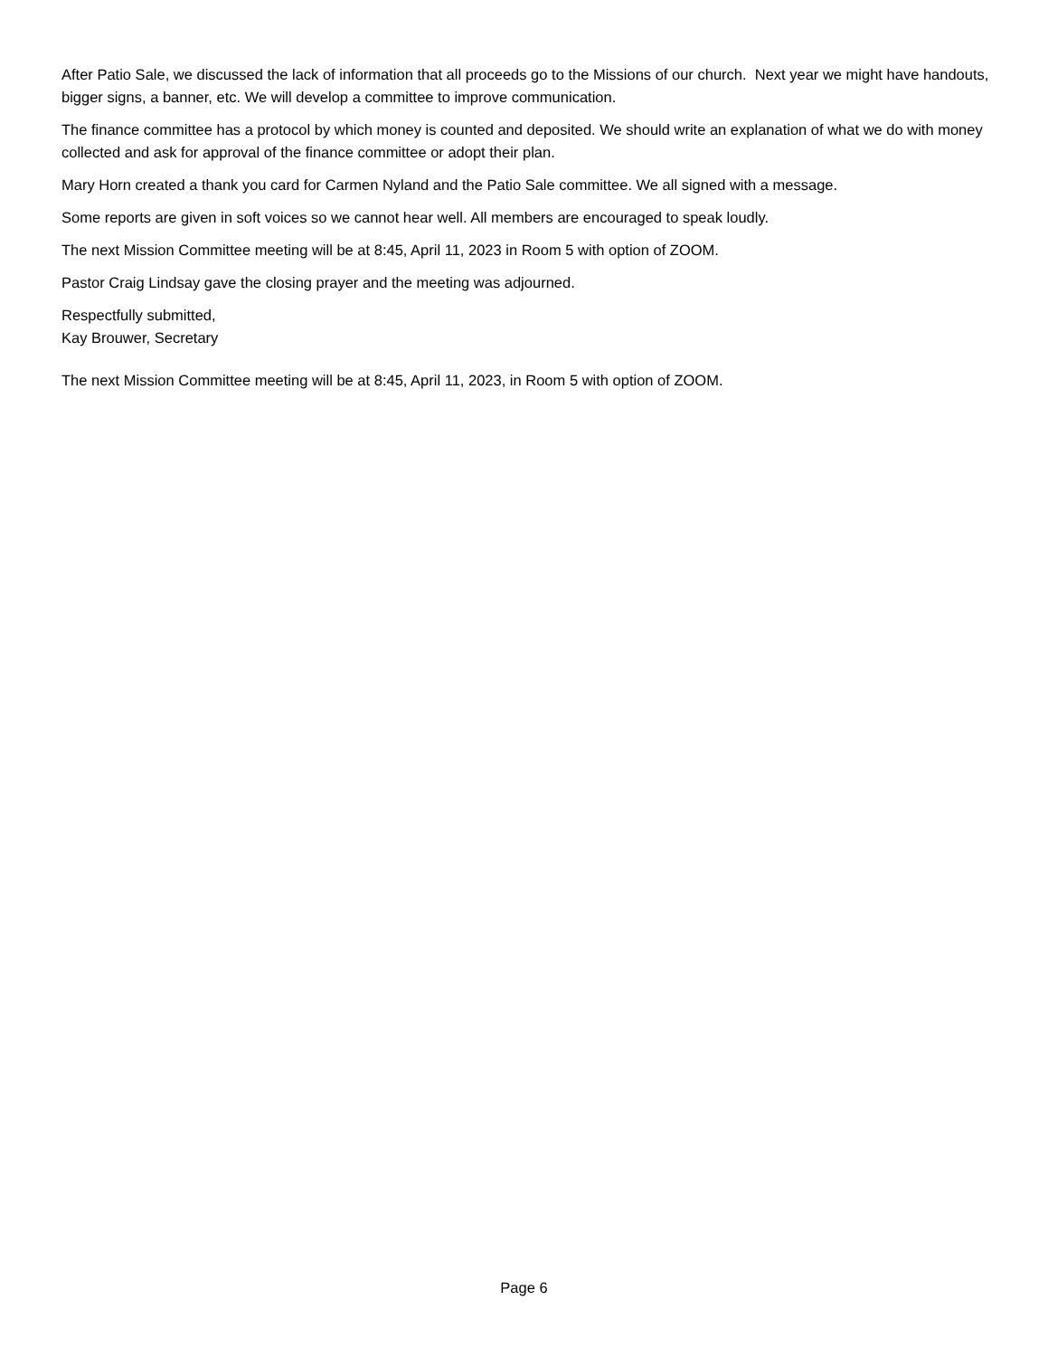After Patio Sale, we discussed the lack of information that all proceeds go to the Missions of our church. Next year we might have handouts, bigger signs, a banner, etc. We will develop a committee to improve communication.
The finance committee has a protocol by which money is counted and deposited. We should write an explanation of what we do with money collected and ask for approval of the finance committee or adopt their plan.
Mary Horn created a thank you card for Carmen Nyland and the Patio Sale committee. We all signed with a message.
Some reports are given in soft voices so we cannot hear well. All members are encouraged to speak loudly.
The next Mission Committee meeting will be at 8:45, April 11, 2023 in Room 5 with option of ZOOM.
Pastor Craig Lindsay gave the closing prayer and the meeting was adjourned.
Respectfully submitted,
Kay Brouwer, Secretary
The next Mission Committee meeting will be at 8:45, April 11, 2023, in Room 5 with option of ZOOM.
Page 6